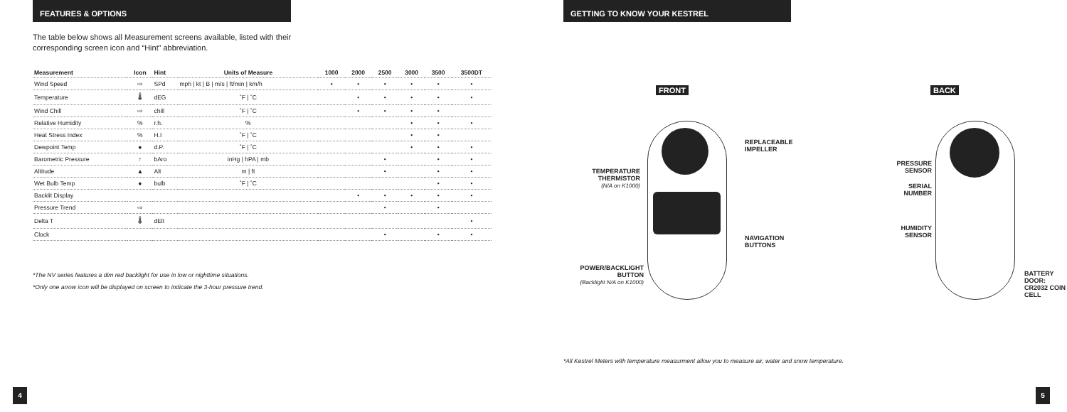FEATURES & OPTIONS
The table below shows all Measurement screens available, listed with their
corresponding screen icon and “Hint” abbreviation.
| Measurement | Icon | Hint | Units of Measure | 1000 | 2000 | 2500 | 3000 | 3500 | 3500DT |
| --- | --- | --- | --- | --- | --- | --- | --- | --- | --- |
| Wind Speed | ⇨ | SPd | mph / kt / B / m/s / ft/min / km/h | • | • | • | • | • | • |
| Temperature | 🌡 | dEG | ˚F / ˚C | | • | • | • | • | • |
| Wind Chill | ⇨ | chill | ˚F / ˚C | | • | • | • | • | |
| Relative Humidity | % | r.h. | % | | | | • | • | • |
| Heat Stress Index | % | H.I | ˚F / ˚C | | | | • | • | |
| Dewpoint Temp | ● | d.P. | ˚F / ˚C | | | | • | • | • |
| Barometric Pressure | ↑ | bAro | inHg / hPA / mb | | | • | | • | • |
| Altitude | ▲ | Alt | m / ft | | | • | | • | • |
| Wet Bulb Temp | ● | bulb | ˚F / ˚C | | | | | • | • |
| Backlit Display | | | | | • | • | • | • | • |
| Pressure Trend | ⇨ | | | | | • | | • | |
| Delta T | 🌡 | dElt | | | | | | | • |
| Clock | | | | | | • | | • | • |
*The NV series features a dim red backlight for use in low or nighttime situations.
*Only one arrow icon will be displayed on screen to indicate the 3-hour pressure trend.
4
GETTING TO KNOW YOUR KESTREL
FRONT BACK
REPLACEABLE
IMPELLER
TEMPERATURE
THERMISTOR
(N/A on K1000)
NAVIGATION
BUTTONS
POWER/BACKLIGHT
BUTTON
(Backlight N/A on K1000)
PRESSURE
SENSOR
SERIAL
NUMBER
HUMIDITY
SENSOR
BATTERY DOOR:
CR2032 COIN CELL
*All Kestrel Meters with temperature measurment allow you to measure air, water and snow temperature.
5